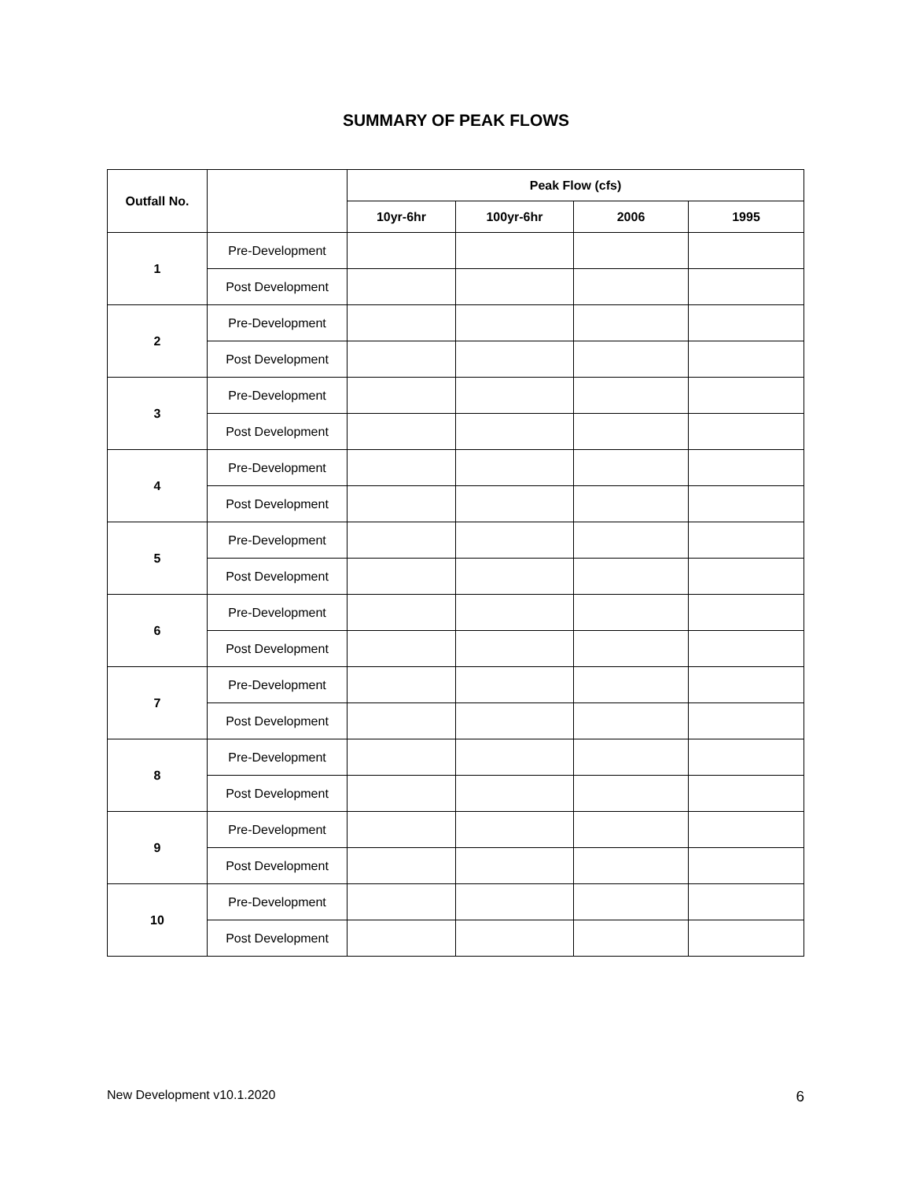SUMMARY OF PEAK FLOWS
| Outfall No. | | Peak Flow (cfs) | | | |
| --- | --- | --- | --- | --- | --- |
| | | 10yr-6hr | 100yr-6hr | 2006 | 1995 |
| 1 | Pre-Development | | | | |
| | Post Development | | | | |
| 2 | Pre-Development | | | | |
| | Post Development | | | | |
| 3 | Pre-Development | | | | |
| | Post Development | | | | |
| 4 | Pre-Development | | | | |
| | Post Development | | | | |
| 5 | Pre-Development | | | | |
| | Post Development | | | | |
| 6 | Pre-Development | | | | |
| | Post Development | | | | |
| 7 | Pre-Development | | | | |
| | Post Development | | | | |
| 8 | Pre-Development | | | | |
| | Post Development | | | | |
| 9 | Pre-Development | | | | |
| | Post Development | | | | |
| 10 | Pre-Development | | | | |
| | Post Development | | | | |
New Development v10.1.2020 6